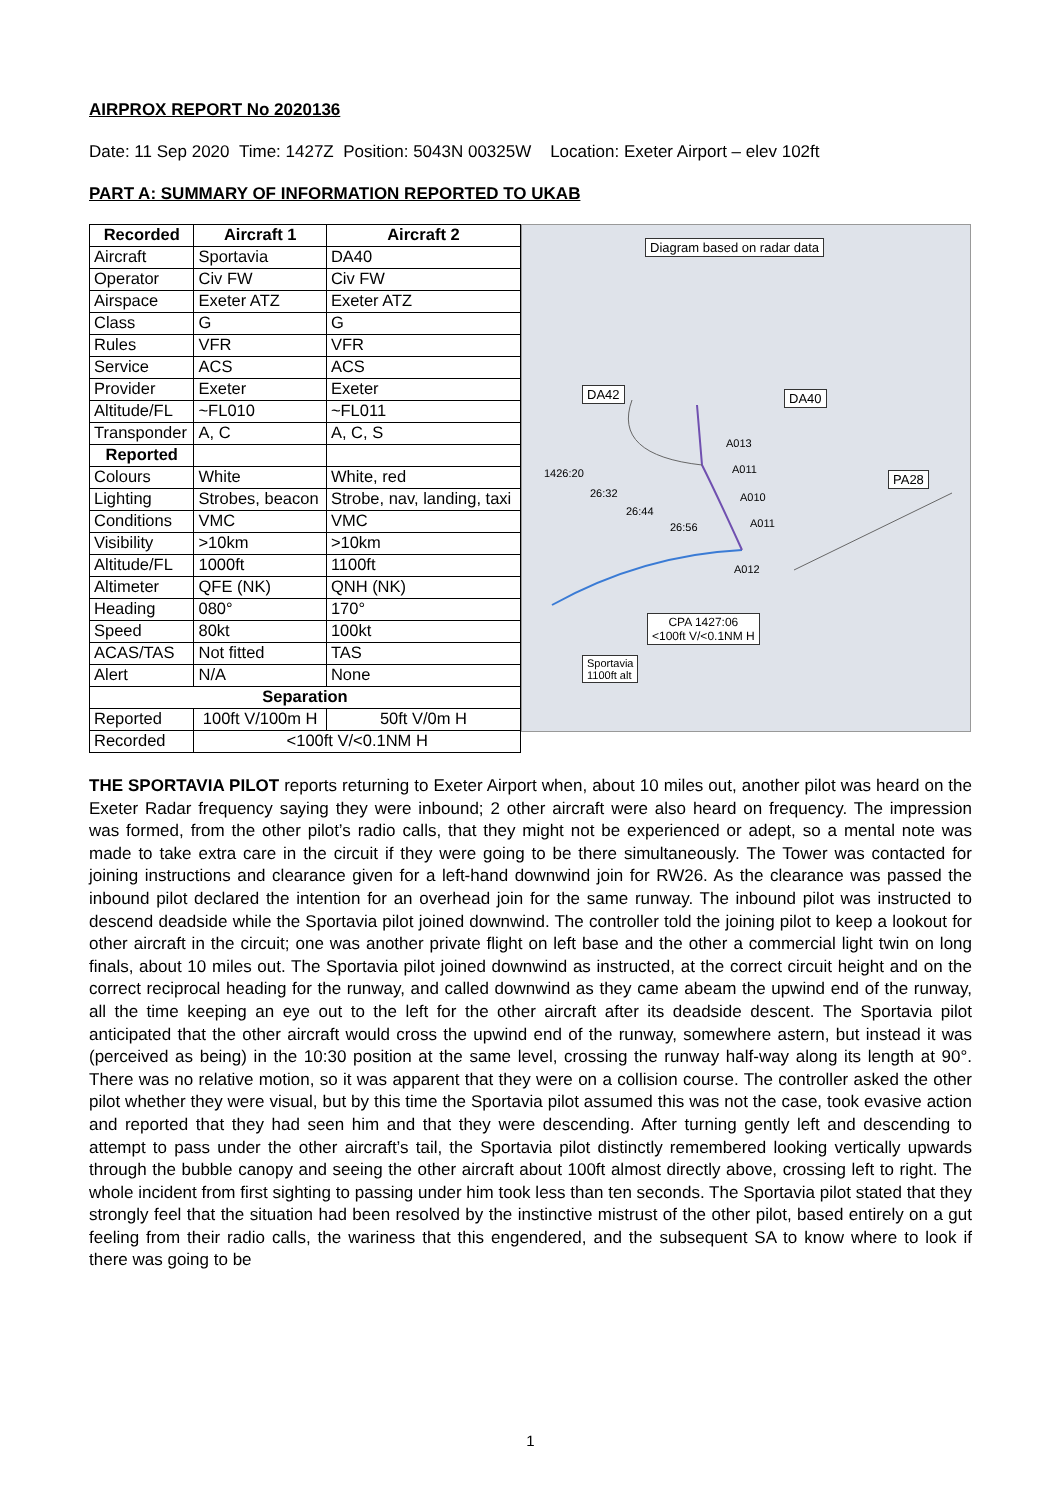AIRPROX REPORT No 2020136
Date: 11 Sep 2020 Time: 1427Z Position: 5043N 00325W Location: Exeter Airport – elev 102ft
PART A: SUMMARY OF INFORMATION REPORTED TO UKAB
| Recorded | Aircraft 1 | Aircraft 2 |
| --- | --- | --- |
| Aircraft | Sportavia | DA40 |
| Operator | Civ FW | Civ FW |
| Airspace | Exeter ATZ | Exeter ATZ |
| Class | G | G |
| Rules | VFR | VFR |
| Service | ACS | ACS |
| Provider | Exeter | Exeter |
| Altitude/FL | ~FL010 | ~FL011 |
| Transponder | A, C | A, C, S |
| Reported | | |
| Colours | White | White, red |
| Lighting | Strobes, beacon | Strobe, nav, landing, taxi |
| Conditions | VMC | VMC |
| Visibility | >10km | >10km |
| Altitude/FL | 1000ft | 1100ft |
| Altimeter | QFE (NK) | QNH (NK) |
| Heading | 080° | 170° |
| Speed | 80kt | 100kt |
| ACAS/TAS | Not fitted | TAS |
| Alert | N/A | None |
| Separation | | |
| Reported | 100ft V/100m H | 50ft V/0m H |
| Recorded | <100ft V/<0.1NM H | |
Diagram based on radar data
DA42 DA40
PA28
1426:20
26:32
26:44
26:56
A013
A011
A010
A011
A012
CPA 1427:06
<100ft V/<0.1NM H
Sportavia
1100ft alt
THE SPORTAVIA PILOT reports returning to Exeter Airport when, about 10 miles out, another pilot was heard on the Exeter Radar frequency saying they were inbound; 2 other aircraft were also heard on frequency. The impression was formed, from the other pilot’s radio calls, that they might not be experienced or adept, so a mental note was made to take extra care in the circuit if they were going to be there simultaneously. The Tower was contacted for joining instructions and clearance given for a left-hand downwind join for RW26. As the clearance was passed the inbound pilot declared the intention for an overhead join for the same runway. The inbound pilot was instructed to descend deadside while the Sportavia pilot joined downwind. The controller told the joining pilot to keep a lookout for other aircraft in the circuit; one was another private flight on left base and the other a commercial light twin on long finals, about 10 miles out. The Sportavia pilot joined downwind as instructed, at the correct circuit height and on the correct reciprocal heading for the runway, and called downwind as they came abeam the upwind end of the runway, all the time keeping an eye out to the left for the other aircraft after its deadside descent. The Sportavia pilot anticipated that the other aircraft would cross the upwind end of the runway, somewhere astern, but instead it was (perceived as being) in the 10:30 position at the same level, crossing the runway half-way along its length at 90°. There was no relative motion, so it was apparent that they were on a collision course. The controller asked the other pilot whether they were visual, but by this time the Sportavia pilot assumed this was not the case, took evasive action and reported that they had seen him and that they were descending. After turning gently left and descending to attempt to pass under the other aircraft’s tail, the Sportavia pilot distinctly remembered looking vertically upwards through the bubble canopy and seeing the other aircraft about 100ft almost directly above, crossing left to right. The whole incident from first sighting to passing under him took less than ten seconds. The Sportavia pilot stated that they strongly feel that the situation had been resolved by the instinctive mistrust of the other pilot, based entirely on a gut feeling from their radio calls, the wariness that this engendered, and the subsequent SA to know where to look if there was going to be
1